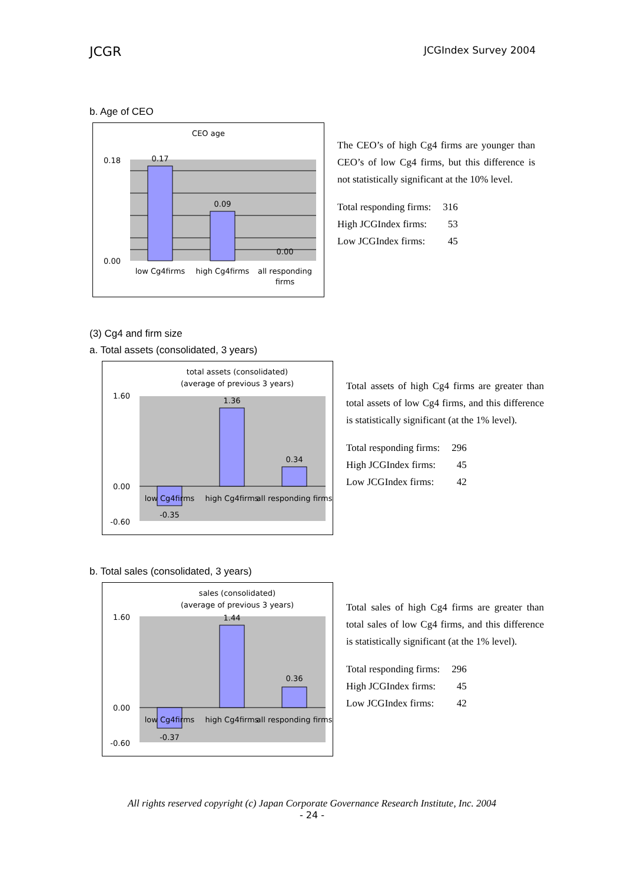JCGR JCGIndex Survey 2004
b. Age of CEO
CEO age
0.17
0.09
0.00
0.00
0.18
low Cg4firms
high Cg4firms
all responding
firms
The CEO’s of high Cg4 firms are younger than CEO’s of low Cg4 firms, but this difference is not statistically significant at the 10% level.
| Total responding firms: | 316 |
| High JCGIndex firms: | 53 |
| Low JCGIndex firms: | 45 |
(3) Cg4 and firm size
a. Total assets (consolidated, 3 years)
total assets (consolidated)
(average of previous 3 years)
1.36
0.34
-0.35
1.60
0.00
-0.60
low Cg4firms
high Cg4firms
all responding firms
Total assets of high Cg4 firms are greater than total assets of low Cg4 firms, and this difference is statistically significant (at the 1% level).
| Total responding firms: | 296 |
| High JCGIndex firms: | 45 |
| Low JCGIndex firms: | 42 |
b. Total sales (consolidated, 3 years)
sales (consolidated)
(average of previous 3 years)
1.44
0.36
-0.37
1.60
0.00
-0.60
low Cg4firms
high Cg4firms
all responding firms
Total sales of high Cg4 firms are greater than total sales of low Cg4 firms, and this difference is statistically significant (at the 1% level).
| Total responding firms: | 296 |
| High JCGIndex firms: | 45 |
| Low JCGIndex firms: | 42 |
All rights reserved copyright (c) Japan Corporate Governance Research Institute, Inc. 2004
- 24 -